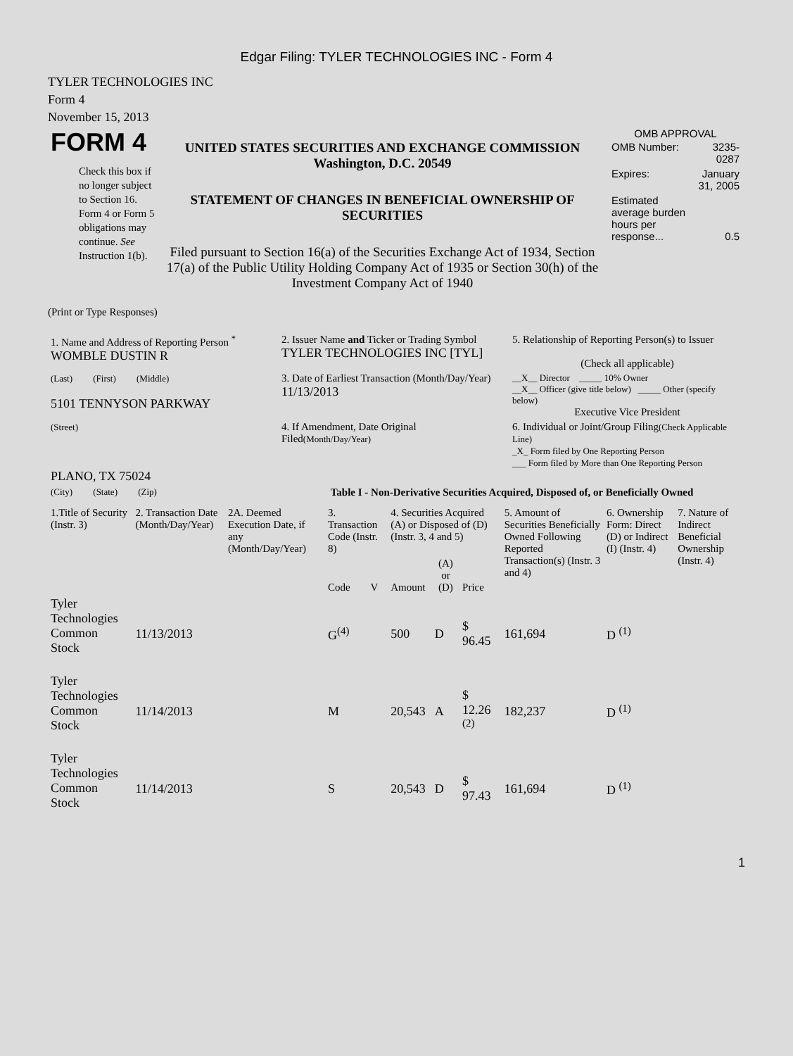Edgar Filing: TYLER TECHNOLOGIES INC - Form 4
TYLER TECHNOLOGIES INC
Form 4
November 15, 2013
| FORM 4 Check this box if no longer subject to Section 16. Form 4 or Form 5 obligations may continue. See Instruction 1(b). | UNITED STATES SECURITIES AND EXCHANGE COMMISSION Washington, D.C. 20549 STATEMENT OF CHANGES IN BENEFICIAL OWNERSHIP OF SECURITIES Filed pursuant to Section 16(a) of the Securities Exchange Act of 1934, Section 17(a) of the Public Utility Holding Company Act of 1935 or Section 30(h) of the Investment Company Act of 1940 | OMB APPROVAL / OMB Number: / 3235-0287 / / Expires: / January 31, 2005 / / Estimated average burden hours per response... / 0.5 / |
(Print or Type Responses)
| 1. Name and Address of Reporting Person <sup>*</sup> WOMBLE DUSTIN R | 2. Issuer Name and Ticker or Trading Symbol TYLER TECHNOLOGIES INC [TYL] | 5. Relationship of Reporting Person(s) to Issuer (Check all applicable) |
| (Last) (First) (Middle) 5101 TENNYSON PARKWAY | 3. Date of Earliest Transaction (Month/Day/Year) 11/13/2013 | __X__ Director _____ 10% Owner __X__ Officer (give title below) _____ Other (specify below) Executive Vice President |
| (Street) PLANO, TX 75024 | 4. If Amendment, Date Original Filed (Month/Day/Year) | 6. Individual or Joint/Group Filing (Check Applicable Line) _X_ Form filed by One Reporting Person ___ Form filed by More than One Reporting Person |
| (City) (State) (Zip) | Table I - Non-Derivative Securities Acquired, Disposed of, or Beneficially Owned | |
| 1.Title of Security (Instr. 3) | 2. Transaction Date (Month/Day/Year) | 2A. Deemed Execution Date, if any (Month/Day/Year) | 3. Transaction Code (Instr. 8) | | 4. Securities Acquired (A) or Disposed of (D) (Instr. 3, 4 and 5) | | | 5. Amount of Securities Beneficially Owned Following Reported Transaction(s) (Instr. 3 and 4) | 6. Ownership Form: Direct (D) or Indirect (I) (Instr. 4) | 7. Nature of Indirect Beneficial Ownership (Instr. 4) |
| --- | --- | --- | --- | --- | --- | --- | --- | --- | --- | --- |
| | | | Code | V | Amount | (A) or (D) | Price | | | |
| Tyler Technologies Common Stock | 11/13/2013 | | G<sup>(4)</sup> | | 500 | D | $ 96.45 | 161,694 | D <sup>(1)</sup> | |
| Tyler Technologies Common Stock | 11/14/2013 | | M | | 20,543 | A | $ 12.26 <sup>(2)</sup> | 182,237 | D <sup>(1)</sup> | |
| Tyler Technologies Common Stock | 11/14/2013 | | S | | 20,543 | D | $ 97.43 | 161,694 | D <sup>(1)</sup> | |
1